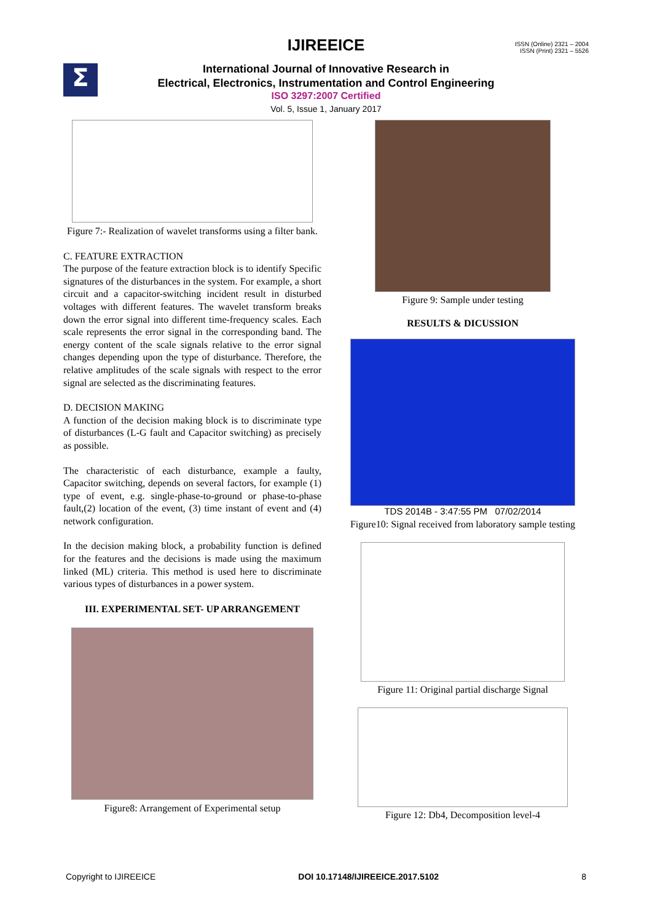IJIREEICE
ISSN (Online) 2321 – 2004
ISSN (Print) 2321 – 5526
Σ
International Journal of Innovative Research in
Electrical, Electronics, Instrumentation and Control Engineering
ISO 3297:2007 Certified
Vol. 5, Issue 1, January 2017
Figure 7:- Realization of wavelet transforms using a filter bank.
C. FEATURE EXTRACTION
The purpose of the feature extraction block is to identify Specific signatures of the disturbances in the system. For example, a short circuit and a capacitor-switching incident result in disturbed voltages with different features. The wavelet transform breaks down the error signal into different time-frequency scales. Each scale represents the error signal in the corresponding band. The energy content of the scale signals relative to the error signal changes depending upon the type of disturbance. Therefore, the relative amplitudes of the scale signals with respect to the error signal are selected as the discriminating features.
D. DECISION MAKING
A function of the decision making block is to discriminate type of disturbances (L-G fault and Capacitor switching) as precisely as possible.
The characteristic of each disturbance, example a faulty, Capacitor switching, depends on several factors, for example (1) type of event, e.g. single-phase-to-ground or phase-to-phase fault,(2) location of the event, (3) time instant of event and (4) network configuration.
In the decision making block, a probability function is defined for the features and the decisions is made using the maximum linked (ML) criteria. This method is used here to discriminate various types of disturbances in a power system.
III. EXPERIMENTAL SET- UP ARRANGEMENT
Figure8: Arrangement of Experimental setup
Figure 9: Sample under testing
RESULTS & DICUSSION
TDS 2014B - 3:47:55 PM 07/02/2014
Figure10: Signal received from laboratory sample testing
Figure 11: Original partial discharge Signal
Figure 12: Db4, Decomposition level-4
Copyright to IJIREEICE DOI 10.17148/IJIREEICE.2017.5102 8